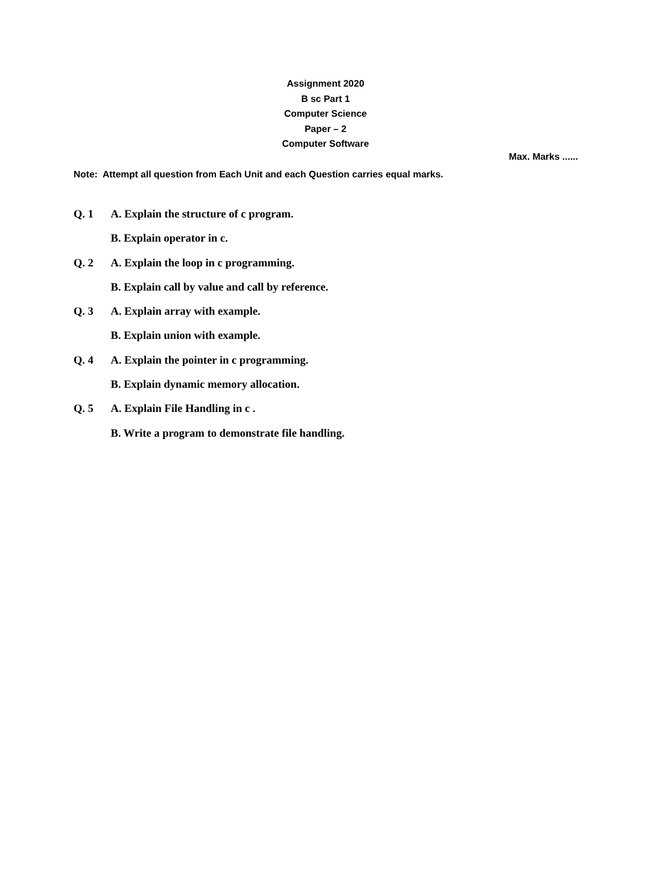Assignment 2020
B sc Part 1
Computer Science
Paper – 2
Computer Software
Max. Marks ......
Note: Attempt all question from Each Unit and each Question carries equal marks.
Q. 1 A. Explain the structure of c program.
B. Explain operator in c.
Q. 2 A. Explain the loop in c programming.
B. Explain call by value and call by reference.
Q. 3 A. Explain array with example.
B. Explain union with example.
Q. 4 A. Explain the pointer in c programming.
B. Explain dynamic memory allocation.
Q. 5 A. Explain File Handling in c .
B. Write a program to demonstrate file handling.